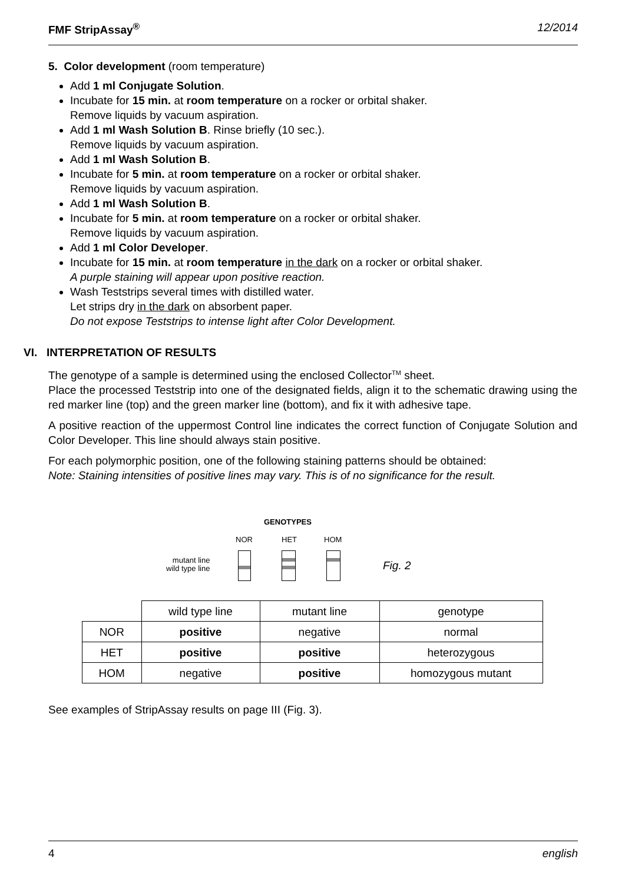FMF StripAssay<sup>®</sup> 12/2014
5. Color development (room temperature)
Add 1 ml Conjugate Solution.
Incubate for 15 min. at room temperature on a rocker or orbital shaker.
Remove liquids by vacuum aspiration.
Add 1 ml Wash Solution B. Rinse briefly (10 sec.).
Remove liquids by vacuum aspiration.
Add 1 ml Wash Solution B.
Incubate for 5 min. at room temperature on a rocker or orbital shaker.
Remove liquids by vacuum aspiration.
Add 1 ml Wash Solution B.
Incubate for 5 min. at room temperature on a rocker or orbital shaker.
Remove liquids by vacuum aspiration.
Add 1 ml Color Developer.
Incubate for 15 min. at room temperature in the dark on a rocker or orbital shaker.
A purple staining will appear upon positive reaction.
Wash Teststrips several times with distilled water.
Let strips dry in the dark on absorbent paper.
Do not expose Teststrips to intense light after Color Development.
VI. INTERPRETATION OF RESULTS
The genotype of a sample is determined using the enclosed Collector<sup>TM</sup> sheet.
Place the processed Teststrip into one of the designated fields, align it to the schematic drawing using the red marker line (top) and the green marker line (bottom), and fix it with adhesive tape.
A positive reaction of the uppermost Control line indicates the correct function of Conjugate Solution and Color Developer. This line should always stain positive.
For each polymorphic position, one of the following staining patterns should be obtained:
Note: Staining intensities of positive lines may vary. This is of no significance for the result.
GENOTYPES
NOR HET HOM
mutant line
wild type line
Fig. 2
| | wild type line | mutant line | genotype |
| NOR | positive | negative | normal |
| HET | positive | positive | heterozygous |
| HOM | negative | positive | homozygous mutant |
See examples of StripAssay results on page III (Fig. 3).
4 english